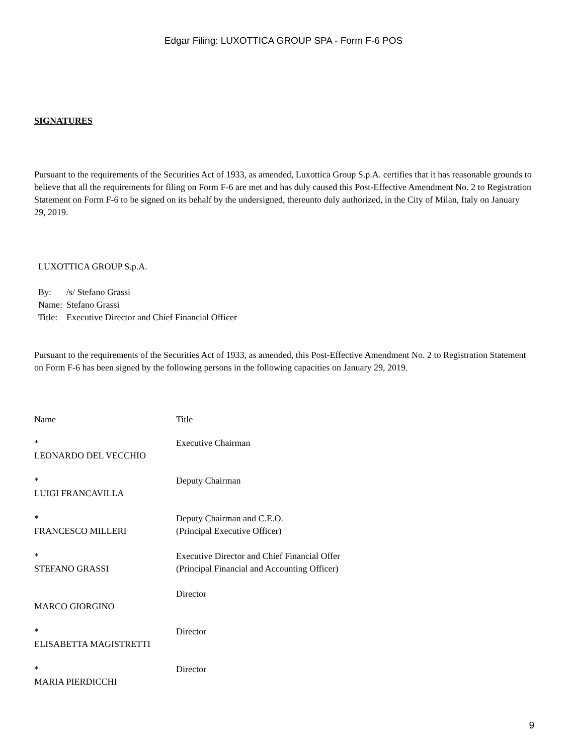Edgar Filing: LUXOTTICA GROUP SPA - Form F-6 POS
SIGNATURES
Pursuant to the requirements of the Securities Act of 1933, as amended, Luxottica Group S.p.A. certifies that it has reasonable grounds to believe that all the requirements for filing on Form F-6 are met and has duly caused this Post-Effective Amendment No. 2 to Registration Statement on Form F-6 to be signed on its behalf by the undersigned, thereunto duly authorized, in the City of Milan, Italy on January 29, 2019.
LUXOTTICA GROUP S.p.A.
| By: | /s/ Stefano Grassi |
| Name: | Stefano Grassi |
| Title: | Executive Director and Chief Financial Officer |
Pursuant to the requirements of the Securities Act of 1933, as amended, this Post-Effective Amendment No. 2 to Registration Statement on Form F-6 has been signed by the following persons in the following capacities on January 29, 2019.
| Name | Title |
| --- | --- |
| * LEONARDO DEL VECCHIO | Executive Chairman |
| * LUIGI FRANCAVILLA | Deputy Chairman |
| * FRANCESCO MILLERI | Deputy Chairman and C.E.O. (Principal Executive Officer) |
| * STEFANO GRASSI | Executive Director and Chief Financial Offer (Principal Financial and Accounting Officer) |
| MARCO GIORGINO | Director |
| * ELISABETTA MAGISTRETTI | Director |
| * MARIA PIERDICCHI | Director |
9